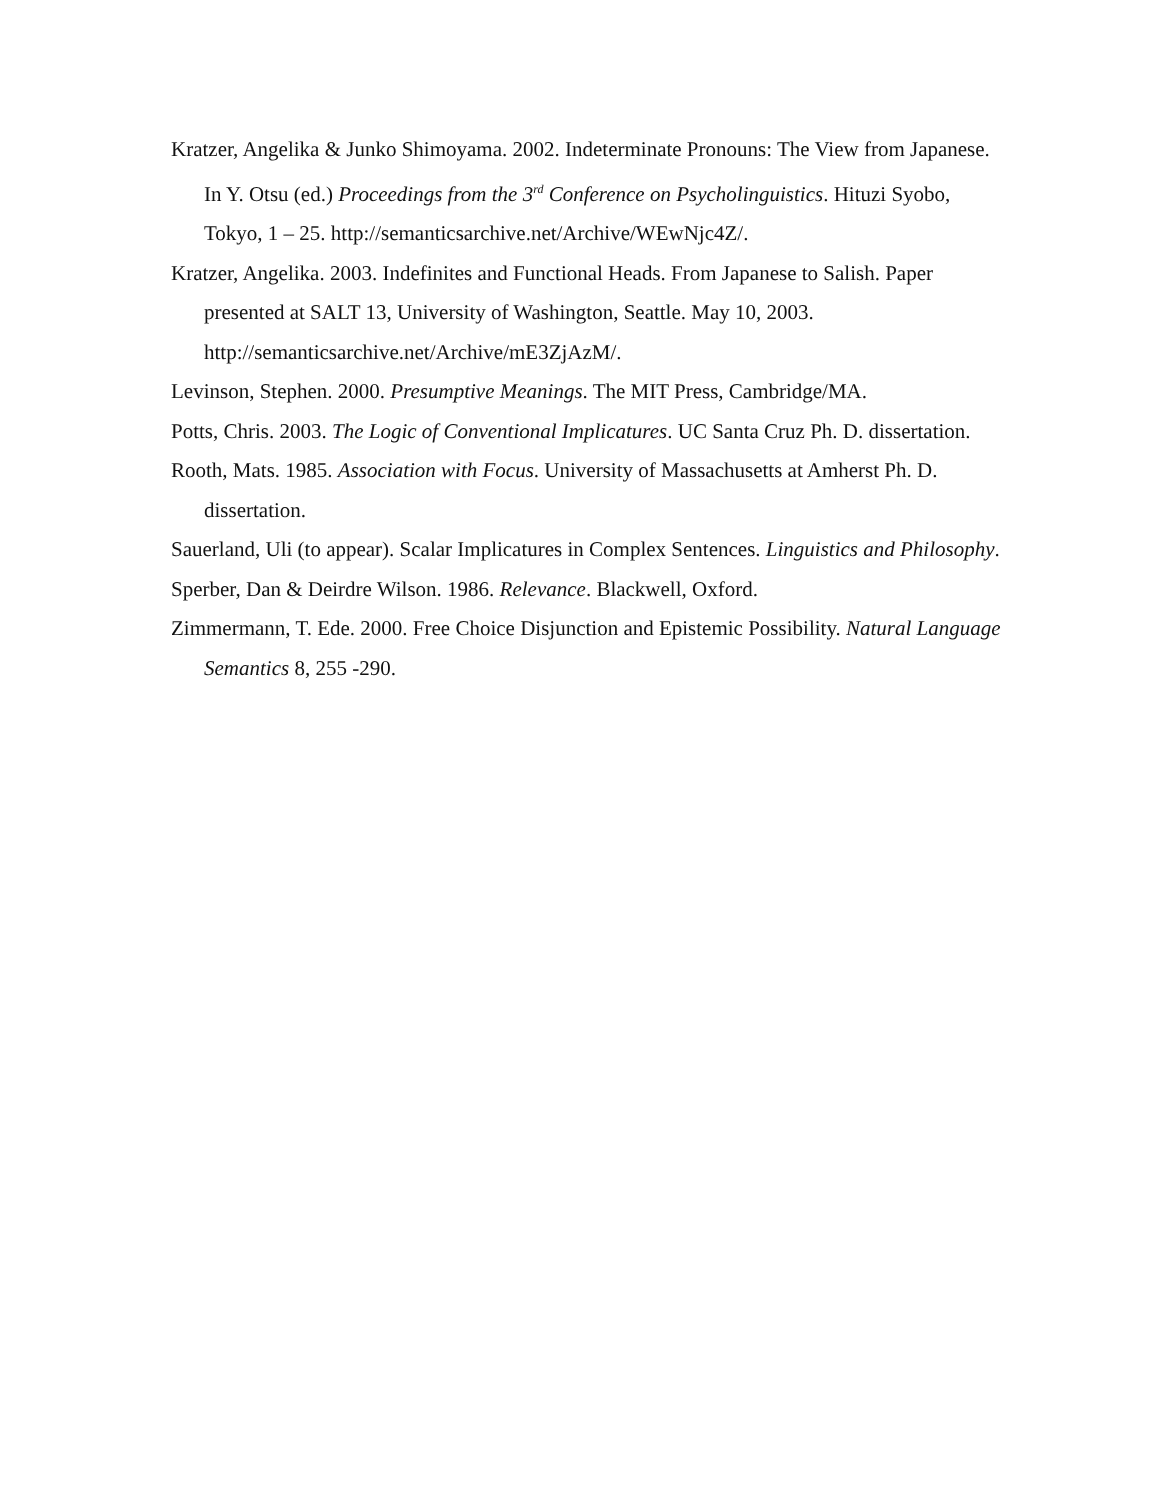Kratzer, Angelika & Junko Shimoyama. 2002. Indeterminate Pronouns: The View from Japanese. In Y. Otsu (ed.) Proceedings from the 3<sup>rd</sup> Conference on Psycholinguistics. Hituzi Syobo, Tokyo, 1 – 25. http://semanticsarchive.net/Archive/WEwNjc4Z/.
Kratzer, Angelika. 2003. Indefinites and Functional Heads. From Japanese to Salish. Paper presented at SALT 13, University of Washington, Seattle. May 10, 2003. http://semanticsarchive.net/Archive/mE3ZjAzM/.
Levinson, Stephen. 2000. Presumptive Meanings. The MIT Press, Cambridge/MA.
Potts, Chris. 2003. The Logic of Conventional Implicatures. UC Santa Cruz Ph. D. dissertation.
Rooth, Mats. 1985. Association with Focus. University of Massachusetts at Amherst Ph. D. dissertation.
Sauerland, Uli (to appear). Scalar Implicatures in Complex Sentences. Linguistics and Philosophy.
Sperber, Dan & Deirdre Wilson. 1986. Relevance. Blackwell, Oxford.
Zimmermann, T. Ede. 2000. Free Choice Disjunction and Epistemic Possibility. Natural Language Semantics 8, 255 -290.